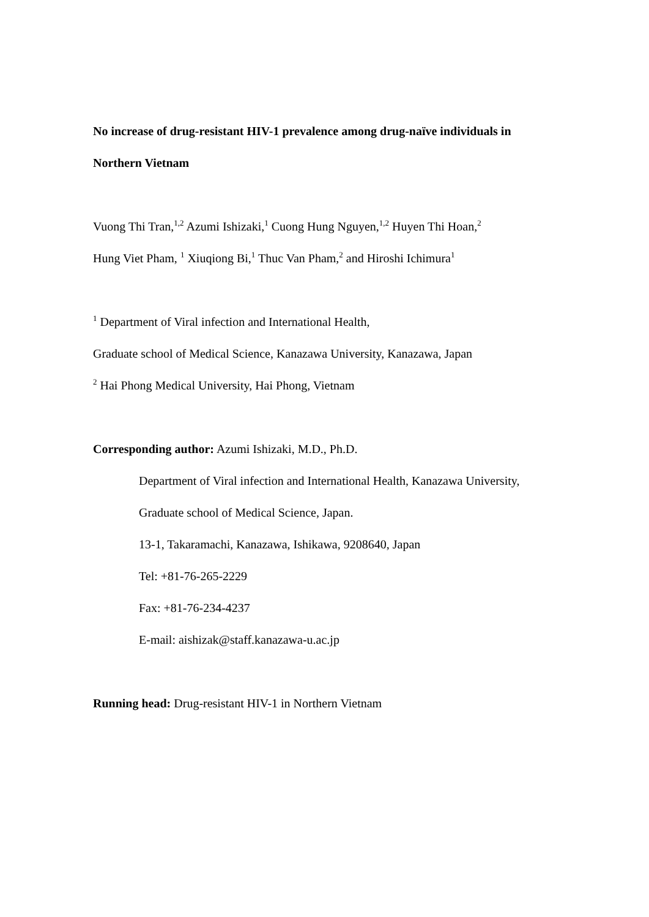No increase of drug-resistant HIV-1 prevalence among drug-naïve individuals in
Northern Vietnam
Vuong Thi Tran,<sup>1,2</sup> Azumi Ishizaki,<sup>1</sup> Cuong Hung Nguyen,<sup>1,2</sup> Huyen Thi Hoan,<sup>2</sup>
Hung Viet Pham, <sup>1</sup> Xiuqiong Bi,<sup>1</sup> Thuc Van Pham,<sup>2</sup> and Hiroshi Ichimura<sup>1</sup>
<sup>1</sup> Department of Viral infection and International Health,
Graduate school of Medical Science, Kanazawa University, Kanazawa, Japan
<sup>2</sup> Hai Phong Medical University, Hai Phong, Vietnam
Corresponding author: Azumi Ishizaki, M.D., Ph.D.
Department of Viral infection and International Health, Kanazawa University,
Graduate school of Medical Science, Japan.
13-1, Takaramachi, Kanazawa, Ishikawa, 9208640, Japan
Tel: +81-76-265-2229
Fax: +81-76-234-4237
E-mail: aishizak@staff.kanazawa-u.ac.jp
Running head: Drug-resistant HIV-1 in Northern Vietnam